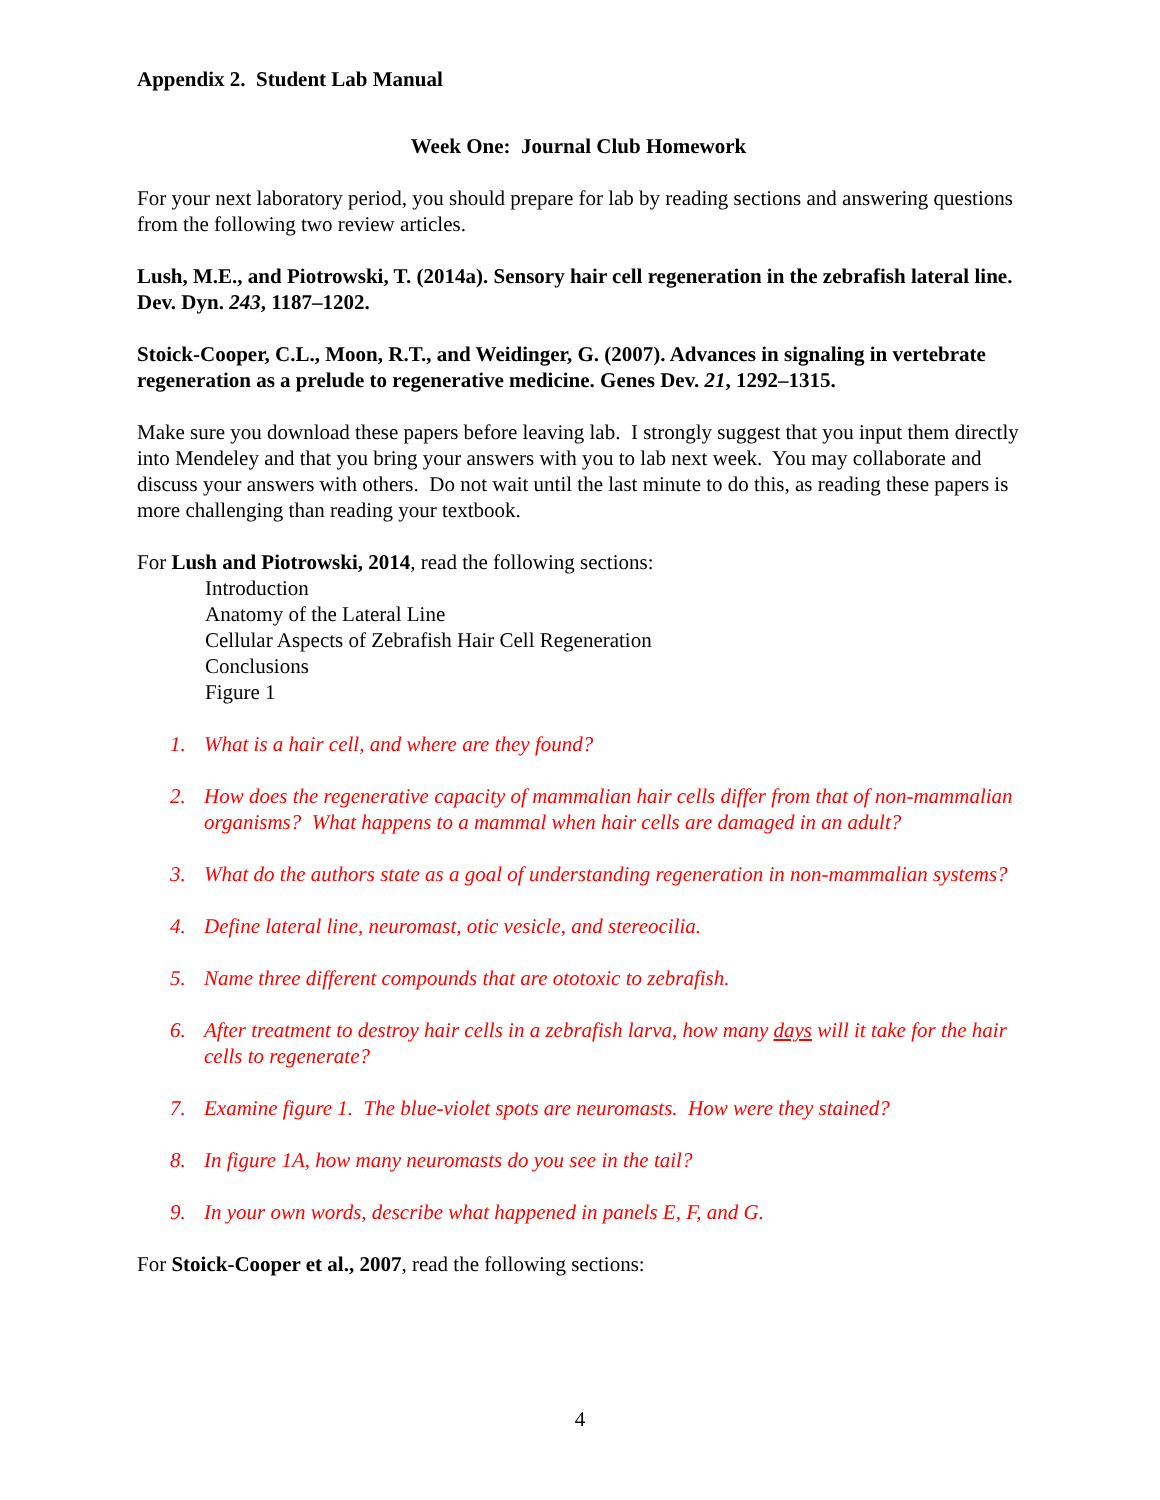Appendix 2. Student Lab Manual
Week One: Journal Club Homework
For your next laboratory period, you should prepare for lab by reading sections and answering questions from the following two review articles.
Lush, M.E., and Piotrowski, T. (2014a). Sensory hair cell regeneration in the zebrafish lateral line. Dev. Dyn. 243, 1187–1202.
Stoick-Cooper, C.L., Moon, R.T., and Weidinger, G. (2007). Advances in signaling in vertebrate regeneration as a prelude to regenerative medicine. Genes Dev. 21, 1292–1315.
Make sure you download these papers before leaving lab. I strongly suggest that you input them directly into Mendeley and that you bring your answers with you to lab next week. You may collaborate and discuss your answers with others. Do not wait until the last minute to do this, as reading these papers is more challenging than reading your textbook.
For Lush and Piotrowski, 2014, read the following sections:
Introduction
Anatomy of the Lateral Line
Cellular Aspects of Zebrafish Hair Cell Regeneration
Conclusions
Figure 1
1. What is a hair cell, and where are they found?
2. How does the regenerative capacity of mammalian hair cells differ from that of non-mammalian organisms? What happens to a mammal when hair cells are damaged in an adult?
3. What do the authors state as a goal of understanding regeneration in non-mammalian systems?
4. Define lateral line, neuromast, otic vesicle, and stereocilia.
5. Name three different compounds that are ototoxic to zebrafish.
6. After treatment to destroy hair cells in a zebrafish larva, how many days will it take for the hair cells to regenerate?
7. Examine figure 1. The blue-violet spots are neuromasts. How were they stained?
8. In figure 1A, how many neuromasts do you see in the tail?
9. In your own words, describe what happened in panels E, F, and G.
For Stoick-Cooper et al., 2007, read the following sections:
4